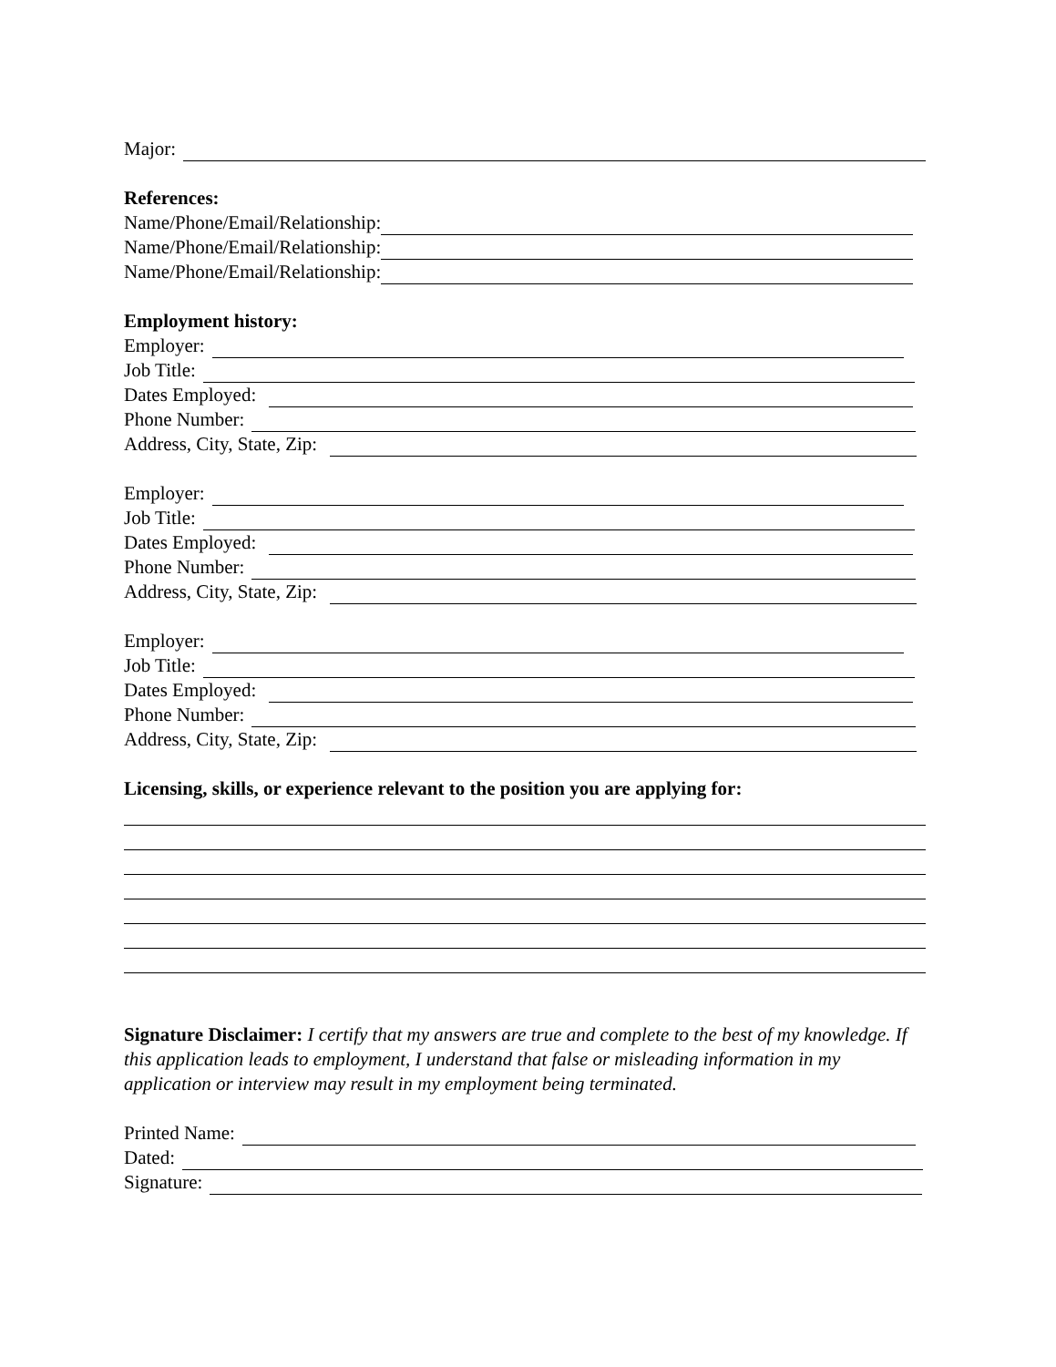Major:
References:
Name/Phone/Email/Relationship:
Name/Phone/Email/Relationship:
Name/Phone/Email/Relationship:
Employment history:
Employer:
Job Title:
Dates Employed:
Phone Number:
Address, City, State, Zip:
Employer:
Job Title:
Dates Employed:
Phone Number:
Address, City, State, Zip:
Employer:
Job Title:
Dates Employed:
Phone Number:
Address, City, State, Zip:
Licensing, skills, or experience relevant to the position you are applying for:
Signature Disclaimer: I certify that my answers are true and complete to the best of my knowledge. If this application leads to employment, I understand that false or misleading information in my application or interview may result in my employment being terminated.
Printed Name:
Dated:
Signature: